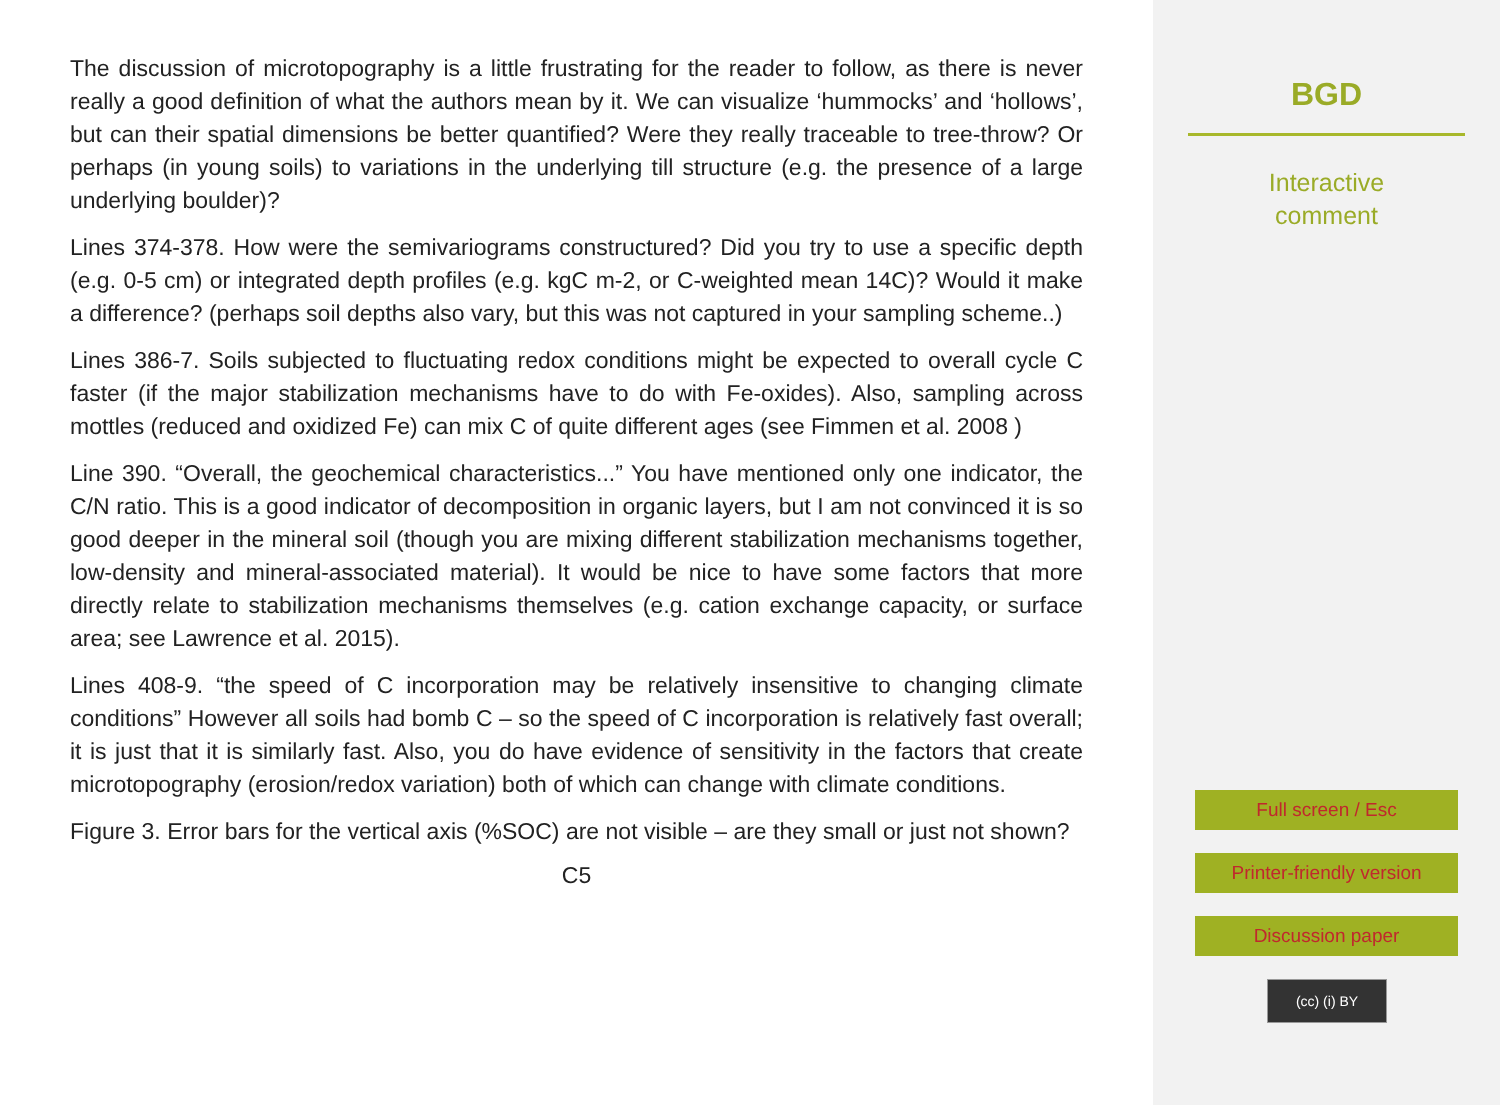The discussion of microtopography is a little frustrating for the reader to follow, as there is never really a good definition of what the authors mean by it. We can visualize ‘hummocks’ and ‘hollows’, but can their spatial dimensions be better quantified? Were they really traceable to tree-throw? Or perhaps (in young soils) to variations in the underlying till structure (e.g. the presence of a large underlying boulder)?
Lines 374-378. How were the semivariograms constructured? Did you try to use a specific depth (e.g. 0-5 cm) or integrated depth profiles (e.g. kgC m-2, or C-weighted mean 14C)? Would it make a difference? (perhaps soil depths also vary, but this was not captured in your sampling scheme..)
Lines 386-7. Soils subjected to fluctuating redox conditions might be expected to overall cycle C faster (if the major stabilization mechanisms have to do with Fe-oxides). Also, sampling across mottles (reduced and oxidized Fe) can mix C of quite different ages (see Fimmen et al. 2008 )
Line 390. “Overall, the geochemical characteristics...” You have mentioned only one indicator, the C/N ratio. This is a good indicator of decomposition in organic layers, but I am not convinced it is so good deeper in the mineral soil (though you are mixing different stabilization mechanisms together, low-density and mineral-associated material). It would be nice to have some factors that more directly relate to stabilization mechanisms themselves (e.g. cation exchange capacity, or surface area; see Lawrence et al. 2015).
Lines 408-9. “the speed of C incorporation may be relatively insensitive to changing climate conditions” However all soils had bomb C – so the speed of C incorporation is relatively fast overall; it is just that it is similarly fast. Also, you do have evidence of sensitivity in the factors that create microtopography (erosion/redox variation) both of which can change with climate conditions.
Figure 3. Error bars for the vertical axis (%SOC) are not visible – are they small or just not shown?
C5
BGD
Interactive
comment
Full screen / Esc
Printer-friendly version
Discussion paper
(cc) (i) BY